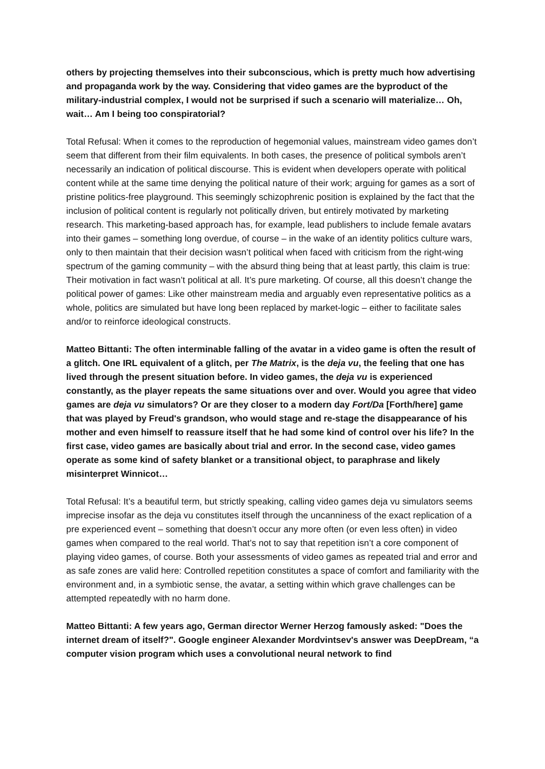others by projecting themselves into their subconscious, which is pretty much how advertising and propaganda work by the way. Considering that video games are the byproduct of the military-industrial complex, I would not be surprised if such a scenario will materialize… Oh, wait… Am I being too conspiratorial?
Total Refusal: When it comes to the reproduction of hegemonial values, mainstream video games don’t seem that different from their film equivalents. In both cases, the presence of political symbols aren’t necessarily an indication of political discourse. This is evident when developers operate with political content while at the same time denying the political nature of their work; arguing for games as a sort of pristine politics-free playground. This seemingly schizophrenic position is explained by the fact that the inclusion of political content is regularly not politically driven, but entirely motivated by marketing research. This marketing-based approach has, for example, lead publishers to include female avatars into their games – something long overdue, of course – in the wake of an identity politics culture wars, only to then maintain that their decision wasn’t political when faced with criticism from the right-wing spectrum of the gaming community – with the absurd thing being that at least partly, this claim is true: Their motivation in fact wasn’t political at all. It’s pure marketing. Of course, all this doesn’t change the political power of games: Like other mainstream media and arguably even representative politics as a whole, politics are simulated but have long been replaced by market-logic – either to facilitate sales and/or to reinforce ideological constructs.
Matteo Bittanti: The often interminable falling of the avatar in a video game is often the result of a glitch. One IRL equivalent of a glitch, per The Matrix, is the deja vu, the feeling that one has lived through the present situation before. In video games, the deja vu is experienced constantly, as the player repeats the same situations over and over. Would you agree that video games are deja vu simulators? Or are they closer to a modern day Fort/Da [Forth/here] game that was played by Freud's grandson, who would stage and re-stage the disappearance of his mother and even himself to reassure itself that he had some kind of control over his life? In the first case, video games are basically about trial and error. In the second case, video games operate as some kind of safety blanket or a transitional object, to paraphrase and likely misinterpret Winnicot…
Total Refusal: It’s a beautiful term, but strictly speaking, calling video games deja vu simulators seems imprecise insofar as the deja vu constitutes itself through the uncanniness of the exact replication of a pre experienced event – something that doesn’t occur any more often (or even less often) in video games when compared to the real world. That’s not to say that repetition isn’t a core component of playing video games, of course. Both your assessments of video games as repeated trial and error and as safe zones are valid here: Controlled repetition constitutes a space of comfort and familiarity with the environment and, in a symbiotic sense, the avatar, a setting within which grave challenges can be attempted repeatedly with no harm done.
Matteo Bittanti: A few years ago, German director Werner Herzog famously asked: "Does the internet dream of itself?". Google engineer Alexander Mordvintsev's answer was DeepDream, “a computer vision program which uses a convolutional neural network to find